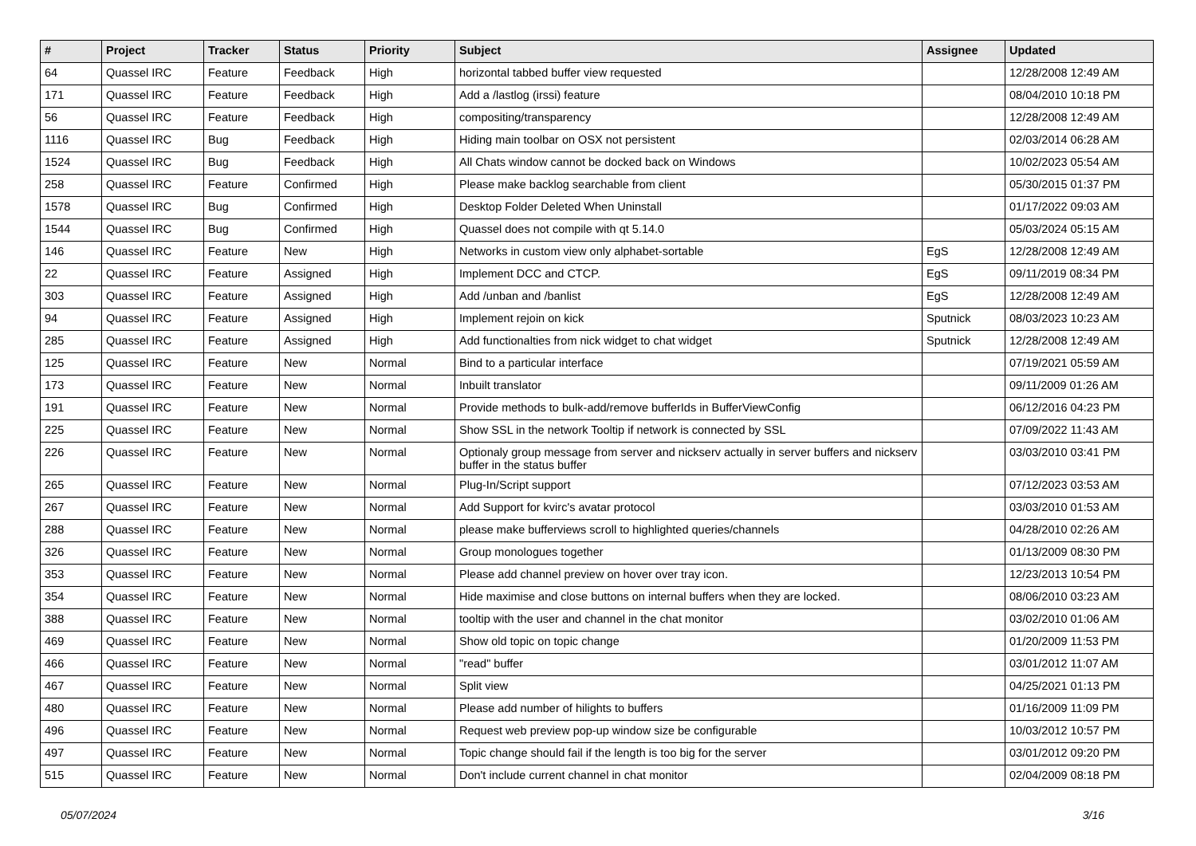| # | Project | Tracker | Status | Priority | Subject | Assignee | Updated |
| --- | --- | --- | --- | --- | --- | --- | --- |
| 64 | Quassel IRC | Feature | Feedback | High | horizontal tabbed buffer view requested | | 12/28/2008 12:49 AM |
| 171 | Quassel IRC | Feature | Feedback | High | Add a /lastlog (irssi) feature | | 08/04/2010 10:18 PM |
| 56 | Quassel IRC | Feature | Feedback | High | compositing/transparency | | 12/28/2008 12:49 AM |
| 1116 | Quassel IRC | Bug | Feedback | High | Hiding main toolbar on OSX not persistent | | 02/03/2014 06:28 AM |
| 1524 | Quassel IRC | Bug | Feedback | High | All Chats window cannot be docked back on Windows | | 10/02/2023 05:54 AM |
| 258 | Quassel IRC | Feature | Confirmed | High | Please make backlog searchable from client | | 05/30/2015 01:37 PM |
| 1578 | Quassel IRC | Bug | Confirmed | High | Desktop Folder Deleted When Uninstall | | 01/17/2022 09:03 AM |
| 1544 | Quassel IRC | Bug | Confirmed | High | Quassel does not compile with qt 5.14.0 | | 05/03/2024 05:15 AM |
| 146 | Quassel IRC | Feature | New | High | Networks in custom view only alphabet-sortable | EgS | 12/28/2008 12:49 AM |
| 22 | Quassel IRC | Feature | Assigned | High | Implement DCC and CTCP. | EgS | 09/11/2019 08:34 PM |
| 303 | Quassel IRC | Feature | Assigned | High | Add /unban and /banlist | EgS | 12/28/2008 12:49 AM |
| 94 | Quassel IRC | Feature | Assigned | High | Implement rejoin on kick | Sputnick | 08/03/2023 10:23 AM |
| 285 | Quassel IRC | Feature | Assigned | High | Add functionalties from nick widget to chat widget | Sputnick | 12/28/2008 12:49 AM |
| 125 | Quassel IRC | Feature | New | Normal | Bind to a particular interface | | 07/19/2021 05:59 AM |
| 173 | Quassel IRC | Feature | New | Normal | Inbuilt translator | | 09/11/2009 01:26 AM |
| 191 | Quassel IRC | Feature | New | Normal | Provide methods to bulk-add/remove bufferIds in BufferViewConfig | | 06/12/2016 04:23 PM |
| 225 | Quassel IRC | Feature | New | Normal | Show SSL in the network Tooltip if network is connected by SSL | | 07/09/2022 11:43 AM |
| 226 | Quassel IRC | Feature | New | Normal | Optionaly group message from server and nickserv actually in server buffers and nickserv buffer in the status buffer | | 03/03/2010 03:41 PM |
| 265 | Quassel IRC | Feature | New | Normal | Plug-In/Script support | | 07/12/2023 03:53 AM |
| 267 | Quassel IRC | Feature | New | Normal | Add Support for kvirc's avatar protocol | | 03/03/2010 01:53 AM |
| 288 | Quassel IRC | Feature | New | Normal | please make bufferviews scroll to highlighted queries/channels | | 04/28/2010 02:26 AM |
| 326 | Quassel IRC | Feature | New | Normal | Group monologues together | | 01/13/2009 08:30 PM |
| 353 | Quassel IRC | Feature | New | Normal | Please add channel preview on hover over tray icon. | | 12/23/2013 10:54 PM |
| 354 | Quassel IRC | Feature | New | Normal | Hide maximise and close buttons on internal buffers when they are locked. | | 08/06/2010 03:23 AM |
| 388 | Quassel IRC | Feature | New | Normal | tooltip with the user and channel in the chat monitor | | 03/02/2010 01:06 AM |
| 469 | Quassel IRC | Feature | New | Normal | Show old topic on topic change | | 01/20/2009 11:53 PM |
| 466 | Quassel IRC | Feature | New | Normal | "read" buffer | | 03/01/2012 11:07 AM |
| 467 | Quassel IRC | Feature | New | Normal | Split view | | 04/25/2021 01:13 PM |
| 480 | Quassel IRC | Feature | New | Normal | Please add number of hilights to buffers | | 01/16/2009 11:09 PM |
| 496 | Quassel IRC | Feature | New | Normal | Request web preview pop-up window size be configurable | | 10/03/2012 10:57 PM |
| 497 | Quassel IRC | Feature | New | Normal | Topic change should fail if the length is too big for the server | | 03/01/2012 09:20 PM |
| 515 | Quassel IRC | Feature | New | Normal | Don't include current channel in chat monitor | | 02/04/2009 08:18 PM |
05/07/2024 3/16